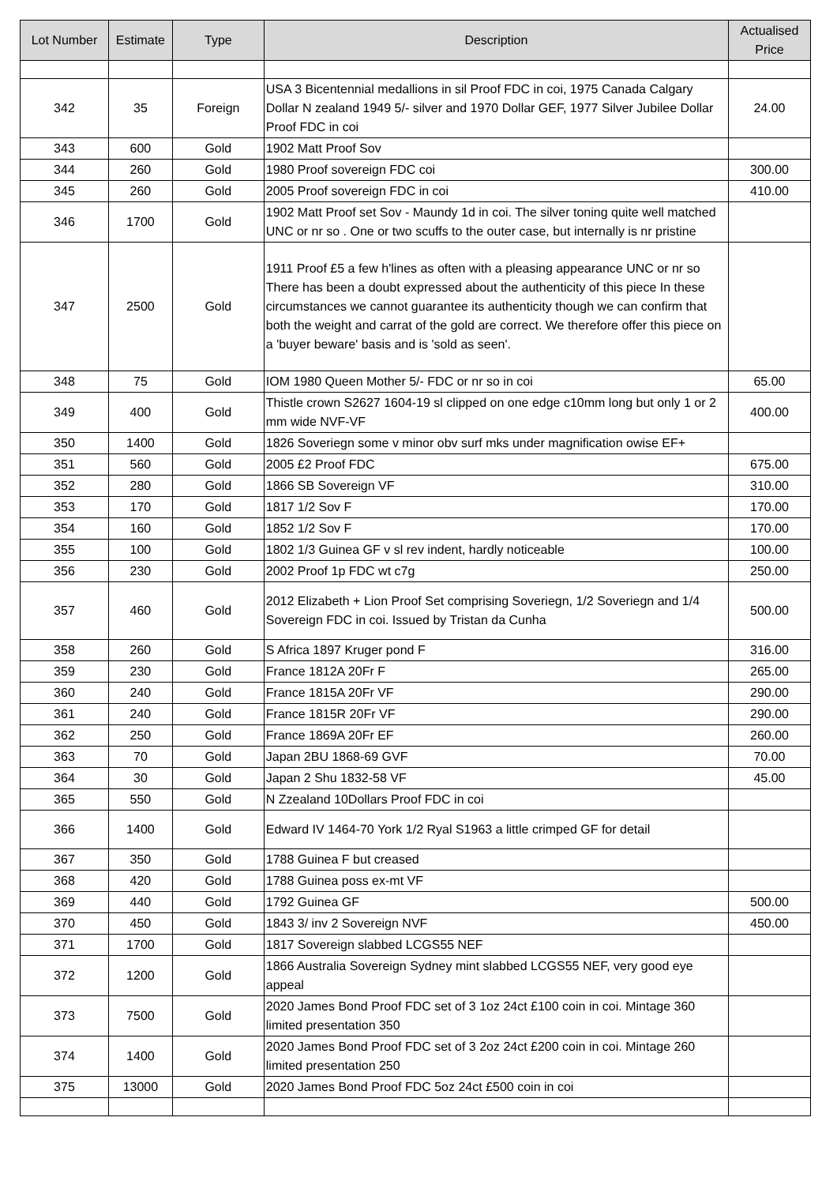| Lot Number | Estimate | Type | Description | Actualised Price |
| --- | --- | --- | --- | --- |
| 342 | 35 | Foreign | USA 3 Bicentennial medallions in sil Proof FDC in coi, 1975 Canada Calgary Dollar N zealand 1949 5/- silver and 1970 Dollar GEF, 1977 Silver Jubilee Dollar Proof FDC in coi | 24.00 |
| 343 | 600 | Gold | 1902 Matt Proof Sov | |
| 344 | 260 | Gold | 1980 Proof sovereign FDC coi | 300.00 |
| 345 | 260 | Gold | 2005 Proof sovereign FDC in coi | 410.00 |
| 346 | 1700 | Gold | 1902 Matt Proof set Sov - Maundy 1d in coi. The silver toning quite well matched UNC or nr so . One or two scuffs to the outer case, but internally is nr pristine | |
| 347 | 2500 | Gold | 1911 Proof £5 a few h'lines as often with a pleasing appearance UNC or nr so There has been a doubt expressed about the authenticity of this piece In these circumstances we cannot guarantee its authenticity though we can confirm that both the weight and carrat of the gold are correct. We therefore offer this piece on a 'buyer beware' basis and is 'sold as seen'. | |
| 348 | 75 | Gold | IOM 1980 Queen Mother 5/- FDC or nr so in coi | 65.00 |
| 349 | 400 | Gold | Thistle crown S2627 1604-19 sl clipped on one edge c10mm long but only 1 or 2 mm wide NVF-VF | 400.00 |
| 350 | 1400 | Gold | 1826 Soveriegn some v minor obv surf mks under magnification owise EF+ | |
| 351 | 560 | Gold | 2005 £2 Proof FDC | 675.00 |
| 352 | 280 | Gold | 1866 SB Sovereign VF | 310.00 |
| 353 | 170 | Gold | 1817 1/2 Sov F | 170.00 |
| 354 | 160 | Gold | 1852 1/2 Sov F | 170.00 |
| 355 | 100 | Gold | 1802 1/3 Guinea GF v sl rev indent, hardly noticeable | 100.00 |
| 356 | 230 | Gold | 2002 Proof 1p FDC wt c7g | 250.00 |
| 357 | 460 | Gold | 2012 Elizabeth + Lion Proof Set comprising Soveriegn, 1/2 Soveriegn and 1/4 Sovereign FDC in coi. Issued by Tristan da Cunha | 500.00 |
| 358 | 260 | Gold | S Africa 1897 Kruger pond F | 316.00 |
| 359 | 230 | Gold | France 1812A 20Fr F | 265.00 |
| 360 | 240 | Gold | France 1815A 20Fr VF | 290.00 |
| 361 | 240 | Gold | France 1815R 20Fr VF | 290.00 |
| 362 | 250 | Gold | France 1869A 20Fr EF | 260.00 |
| 363 | 70 | Gold | Japan 2BU 1868-69 GVF | 70.00 |
| 364 | 30 | Gold | Japan 2 Shu 1832-58 VF | 45.00 |
| 365 | 550 | Gold | N Zzealand 10Dollars Proof FDC in coi | |
| 366 | 1400 | Gold | Edward IV 1464-70 York 1/2 Ryal S1963 a little crimped GF for detail | |
| 367 | 350 | Gold | 1788 Guinea F but creased | |
| 368 | 420 | Gold | 1788 Guinea poss ex-mt VF | |
| 369 | 440 | Gold | 1792 Guinea GF | 500.00 |
| 370 | 450 | Gold | 1843 3/ inv 2 Sovereign NVF | 450.00 |
| 371 | 1700 | Gold | 1817 Sovereign slabbed LCGS55 NEF | |
| 372 | 1200 | Gold | 1866 Australia Sovereign Sydney mint slabbed LCGS55 NEF, very good eye appeal | |
| 373 | 7500 | Gold | 2020 James Bond Proof FDC set of 3 1oz 24ct £100 coin in coi. Mintage 360 limited presentation 350 | |
| 374 | 1400 | Gold | 2020 James Bond Proof FDC set of 3 2oz 24ct £200 coin in coi. Mintage 260 limited presentation 250 | |
| 375 | 13000 | Gold | 2020 James Bond Proof FDC 5oz 24ct £500 coin in coi | |